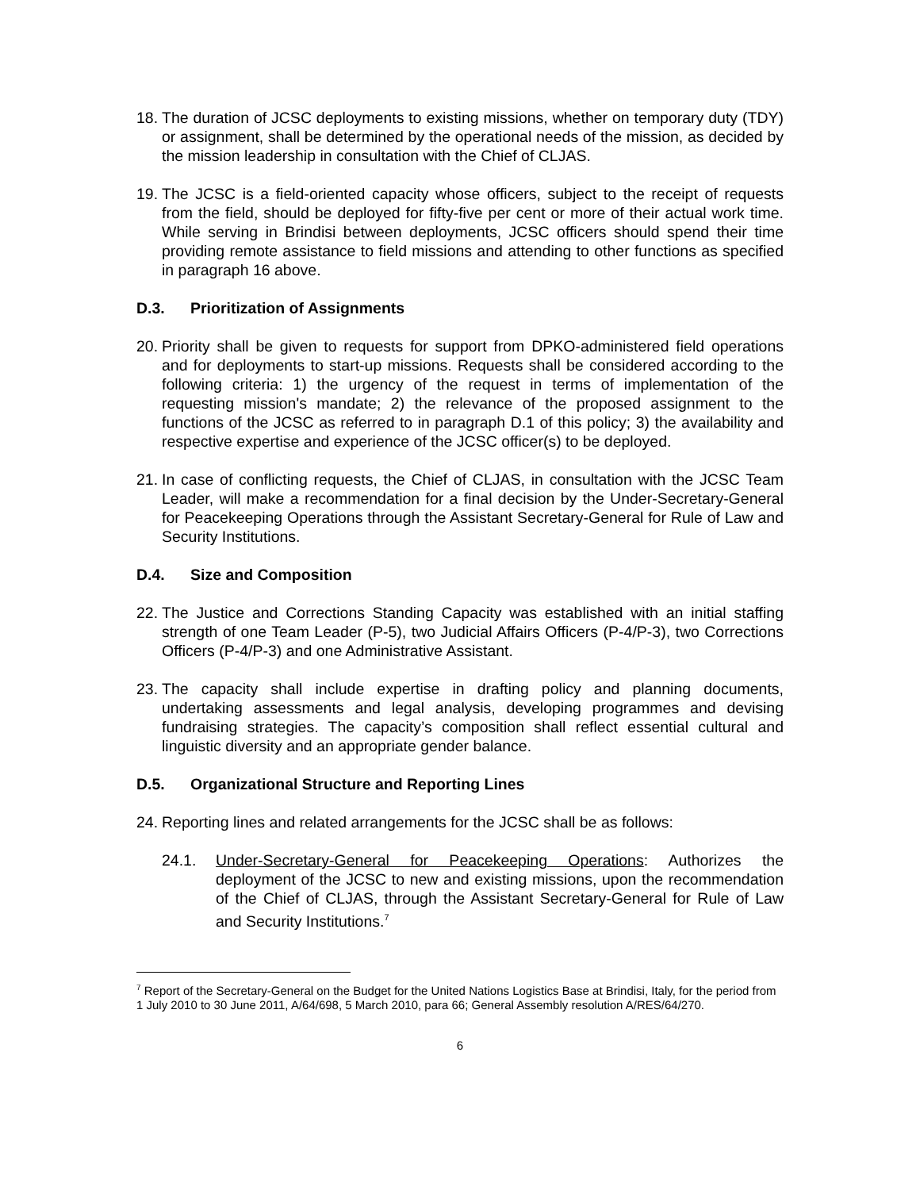18.
The duration of JCSC deployments to existing missions, whether on temporary duty (TDY) or assignment, shall be determined by the operational needs of the mission, as decided by the mission leadership in consultation with the Chief of CLJAS.
19.
The JCSC is a field-oriented capacity whose officers, subject to the receipt of requests from the field, should be deployed for fifty-five per cent or more of their actual work time. While serving in Brindisi between deployments, JCSC officers should spend their time providing remote assistance to field missions and attending to other functions as specified in paragraph 16 above.
D.3. Prioritization of Assignments
20.
Priority shall be given to requests for support from DPKO-administered field operations and for deployments to start-up missions. Requests shall be considered according to the following criteria: 1) the urgency of the request in terms of implementation of the requesting mission's mandate; 2) the relevance of the proposed assignment to the functions of the JCSC as referred to in paragraph D.1 of this policy; 3) the availability and respective expertise and experience of the JCSC officer(s) to be deployed.
21.
In case of conflicting requests, the Chief of CLJAS, in consultation with the JCSC Team Leader, will make a recommendation for a final decision by the Under-Secretary-General for Peacekeeping Operations through the Assistant Secretary-General for Rule of Law and Security Institutions.
D.4. Size and Composition
22.
The Justice and Corrections Standing Capacity was established with an initial staffing strength of one Team Leader (P-5), two Judicial Affairs Officers (P-4/P-3), two Corrections Officers (P-4/P-3) and one Administrative Assistant.
23.
The capacity shall include expertise in drafting policy and planning documents, undertaking assessments and legal analysis, developing programmes and devising fundraising strategies. The capacity’s composition shall reflect essential cultural and linguistic diversity and an appropriate gender balance.
D.5. Organizational Structure and Reporting Lines
24.
Reporting lines and related arrangements for the JCSC shall be as follows:
24.1. Under-Secretary-General for Peacekeeping Operations: Authorizes the deployment of the JCSC to new and existing missions, upon the recommendation of the Chief of CLJAS, through the Assistant Secretary-General for Rule of Law and Security Institutions.<sup>7</sup>
<sup>7</sup> Report of the Secretary-General on the Budget for the United Nations Logistics Base at Brindisi, Italy, for the period from 1 July 2010 to 30 June 2011, A/64/698, 5 March 2010, para 66; General Assembly resolution A/RES/64/270.
6